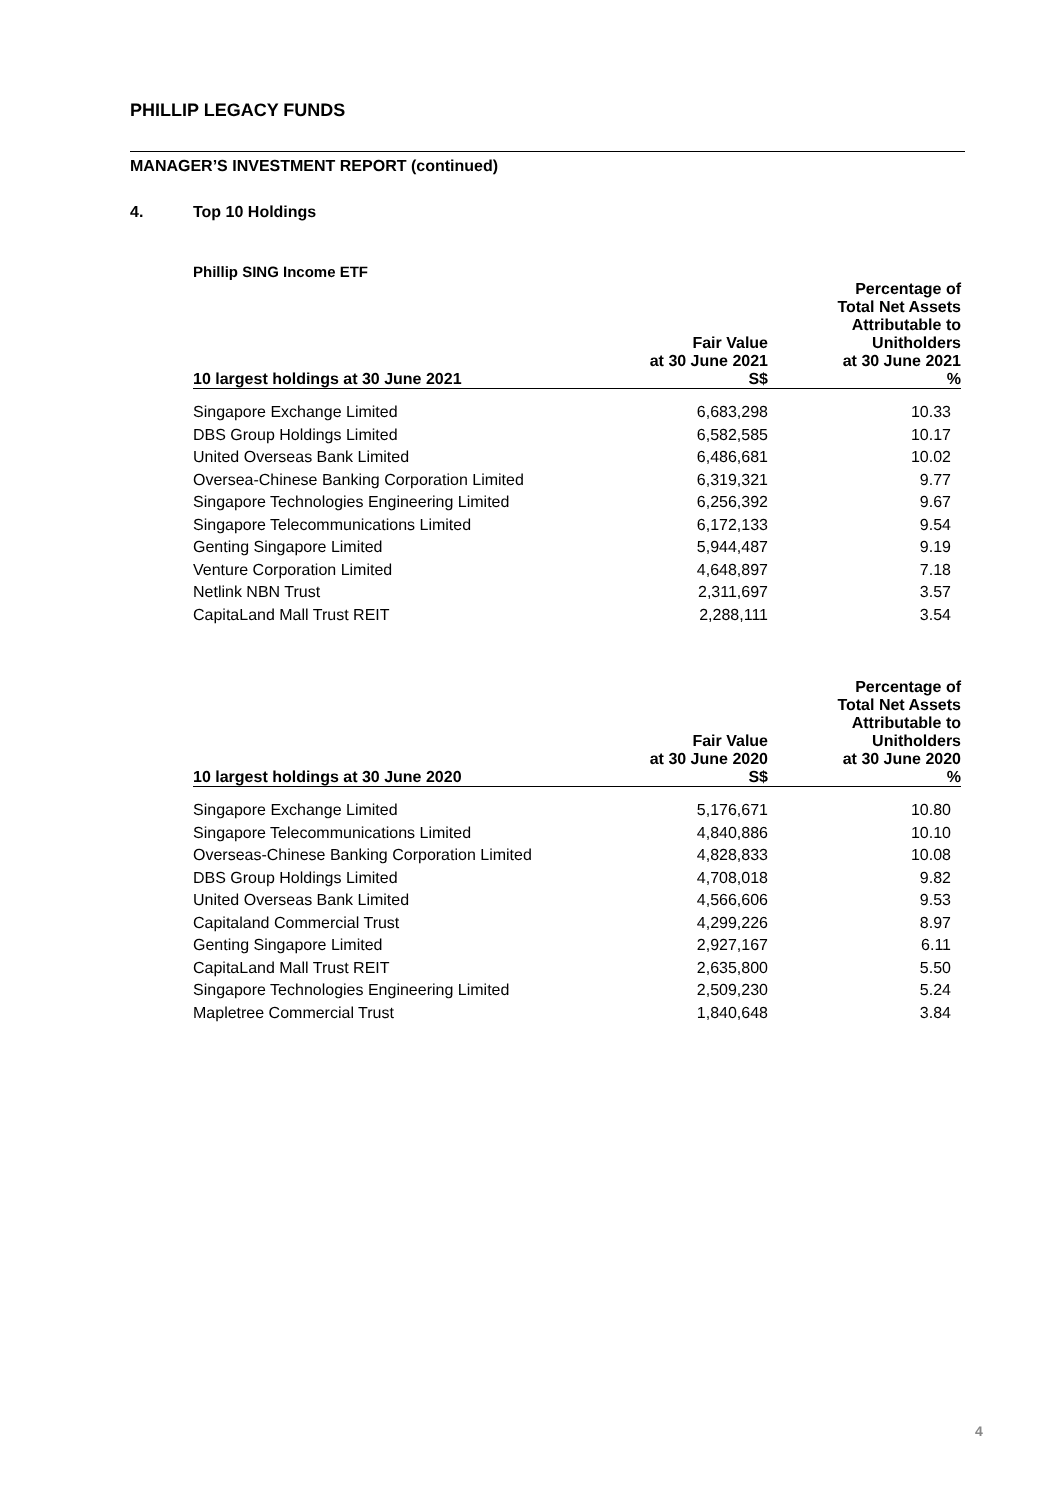PHILLIP LEGACY FUNDS
MANAGER’S INVESTMENT REPORT (continued)
4. Top 10 Holdings
Phillip SING Income ETF
| 10 largest holdings at 30 June 2021 | Fair Value at 30 June 2021 S$ | Percentage of Total Net Assets Attributable to Unitholders at 30 June 2021 % |
| --- | --- | --- |
| Singapore Exchange Limited | 6,683,298 | 10.33 |
| DBS Group Holdings Limited | 6,582,585 | 10.17 |
| United Overseas Bank Limited | 6,486,681 | 10.02 |
| Oversea-Chinese Banking Corporation Limited | 6,319,321 | 9.77 |
| Singapore Technologies Engineering Limited | 6,256,392 | 9.67 |
| Singapore Telecommunications Limited | 6,172,133 | 9.54 |
| Genting Singapore Limited | 5,944,487 | 9.19 |
| Venture Corporation Limited | 4,648,897 | 7.18 |
| Netlink NBN Trust | 2,311,697 | 3.57 |
| CapitaLand Mall Trust REIT | 2,288,111 | 3.54 |
| 10 largest holdings at 30 June 2020 | Fair Value at 30 June 2020 S$ | Percentage of Total Net Assets Attributable to Unitholders at 30 June 2020 % |
| --- | --- | --- |
| Singapore Exchange Limited | 5,176,671 | 10.80 |
| Singapore Telecommunications Limited | 4,840,886 | 10.10 |
| Overseas-Chinese Banking Corporation Limited | 4,828,833 | 10.08 |
| DBS Group Holdings Limited | 4,708,018 | 9.82 |
| United Overseas Bank Limited | 4,566,606 | 9.53 |
| Capitaland Commercial Trust | 4,299,226 | 8.97 |
| Genting Singapore Limited | 2,927,167 | 6.11 |
| CapitaLand Mall Trust REIT | 2,635,800 | 5.50 |
| Singapore Technologies Engineering Limited | 2,509,230 | 5.24 |
| Mapletree Commercial Trust | 1,840,648 | 3.84 |
4